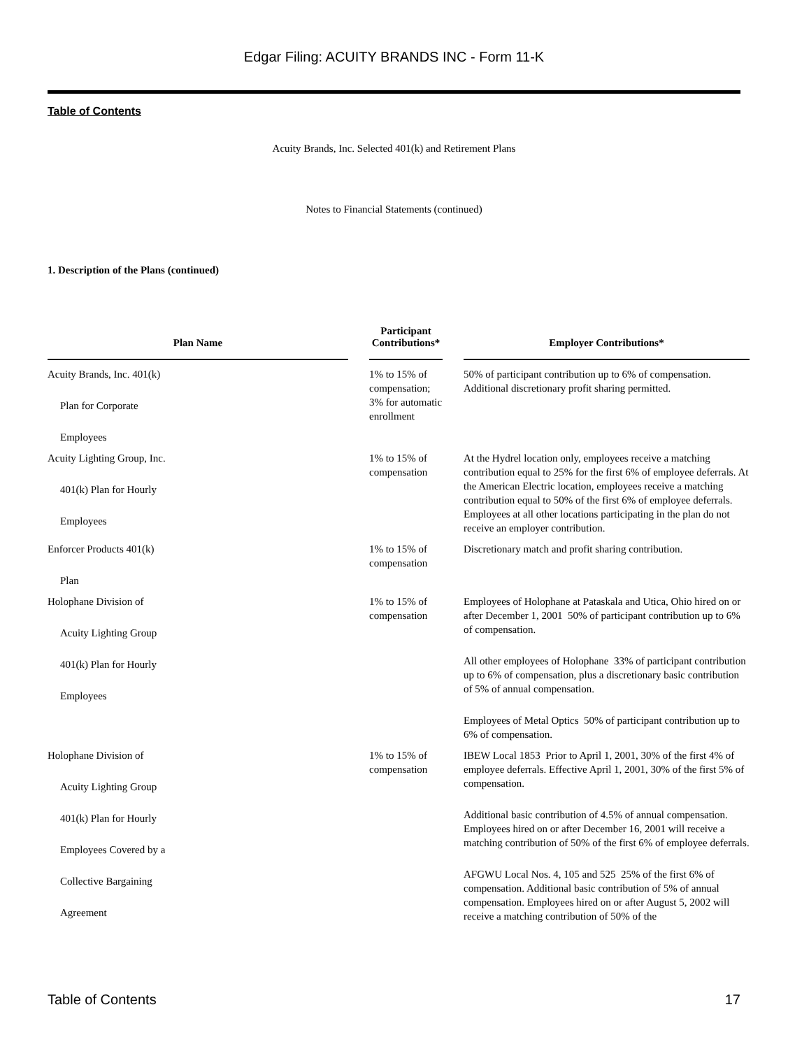Edgar Filing: ACUITY BRANDS INC - Form 11-K
Table of Contents
Acuity Brands, Inc. Selected 401(k) and Retirement Plans
Notes to Financial Statements (continued)
1. Description of the Plans (continued)
| Plan Name | | Participant Contributions* | | Employer Contributions* |
| --- | --- | --- | --- | --- |
| Acuity Brands, Inc. 401(k) Plan for Corporate Employees | | 1% to 15% of compensation; 3% for automatic enrollment | | 50% of participant contribution up to 6% of compensation. Additional discretionary profit sharing permitted. |
| Acuity Lighting Group, Inc. 401(k) Plan for Hourly Employees | | 1% to 15% of compensation | | At the Hydrel location only, employees receive a matching contribution equal to 25% for the first 6% of employee deferrals. At the American Electric location, employees receive a matching contribution equal to 50% of the first 6% of employee deferrals. Employees at all other locations participating in the plan do not receive an employer contribution. |
| Enforcer Products 401(k) Plan | | 1% to 15% of compensation | | Discretionary match and profit sharing contribution. |
| Holophane Division of Acuity Lighting Group 401(k) Plan for Hourly Employees | | 1% to 15% of compensation | | Employees of Holophane at Pataskala and Utica, Ohio hired on or after December 1, 2001 50% of participant contribution up to 6% of compensation. All other employees of Holophane 33% of participant contribution up to 6% of compensation, plus a discretionary basic contribution of 5% of annual compensation. Employees of Metal Optics 50% of participant contribution up to 6% of compensation. |
| Holophane Division of Acuity Lighting Group 401(k) Plan for Hourly Employees Covered by a Collective Bargaining Agreement | | 1% to 15% of compensation | | IBEW Local 1853 Prior to April 1, 2001, 30% of the first 4% of employee deferrals. Effective April 1, 2001, 30% of the first 5% of compensation. Additional basic contribution of 4.5% of annual compensation. Employees hired on or after December 16, 2001 will receive a matching contribution of 50% of the first 6% of employee deferrals. AFGWU Local Nos. 4, 105 and 525 25% of the first 6% of compensation. Additional basic contribution of 5% of annual compensation. Employees hired on or after August 5, 2002 will receive a matching contribution of 50% of the |
Table of Contents 17